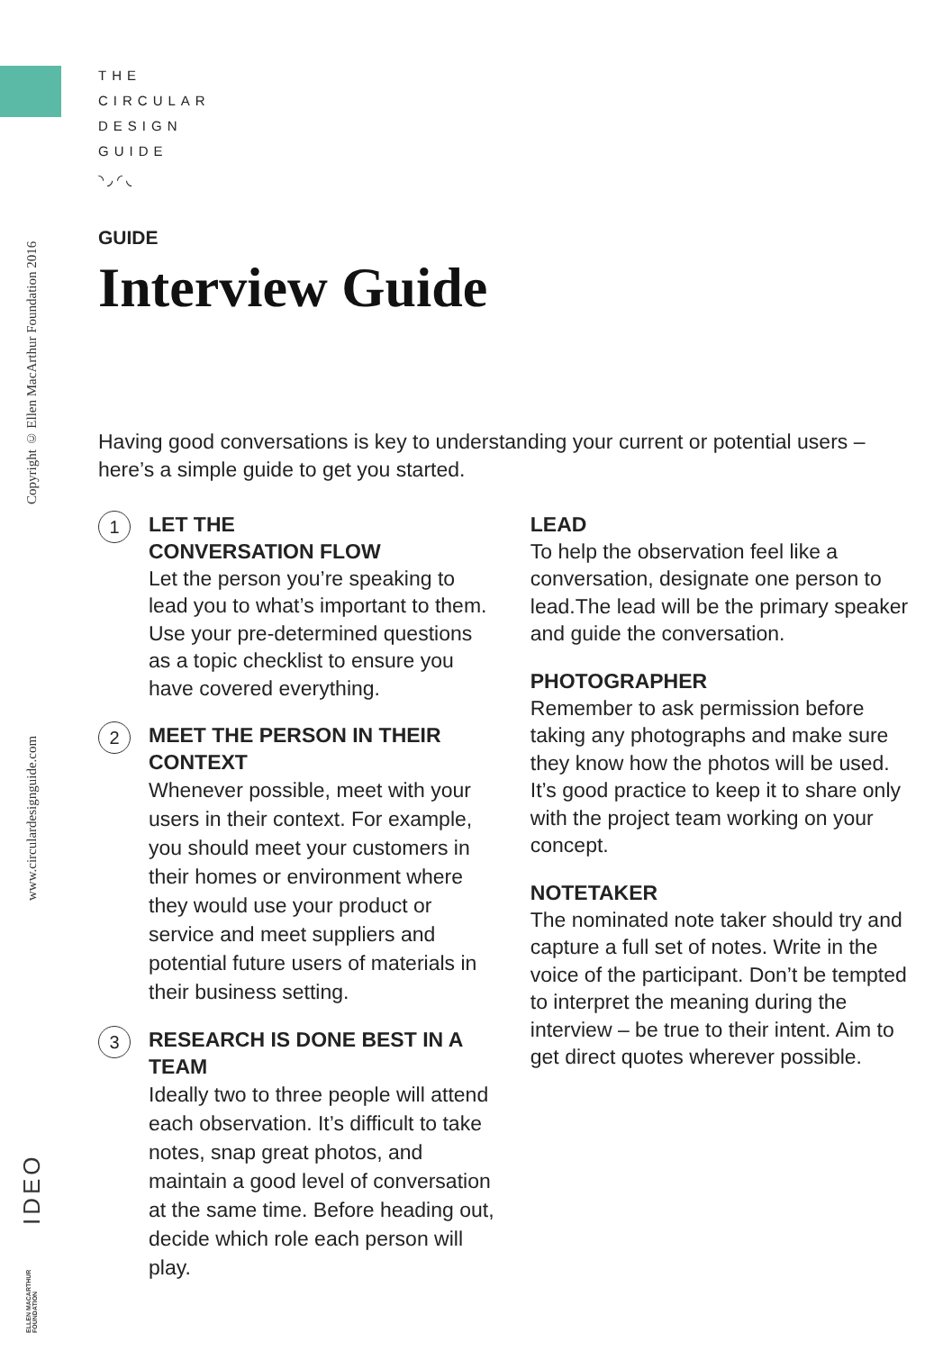Copyright © Ellen MacArthur Foundation 2016
www.circulardesignguide.com
IDEO
ELLEN MACARTHUR FOUNDATION
THE
CIRCULAR
DESIGN
GUIDE
◝ ◞ ◜ ◟
GUIDE
Interview Guide
Having good conversations is key to understanding your current or potential users – here’s a simple guide to get you started.
1
LET THE
CONVERSATION FLOW
Let the person you’re speaking to lead you to what’s important to them. Use your pre-determined questions as a topic checklist to ensure you have covered everything.
2
MEET THE PERSON IN THEIR CONTEXT
Whenever possible, meet with your users in their context. For example, you should meet your customers in their homes or environment where they would use your product or service and meet suppliers and potential future users of materials in their business setting.
3
RESEARCH IS DONE BEST IN A TEAM
Ideally two to three people will attend each observation. It’s difficult to take notes, snap great photos, and maintain a good level of conversation at the same time. Before heading out, decide which role each person will play.
LEAD
To help the observation feel like a conversation, designate one person to lead.The lead will be the primary speaker and guide the conversation.
PHOTOGRAPHER
Remember to ask permission before taking any photographs and make sure they know how the photos will be used. It’s good practice to keep it to share only with the project team working on your concept.
NOTETAKER
The nominated note taker should try and capture a full set of notes. Write in the voice of the participant. Don’t be tempted to interpret the meaning during the interview – be true to their intent. Aim to get direct quotes wherever possible.